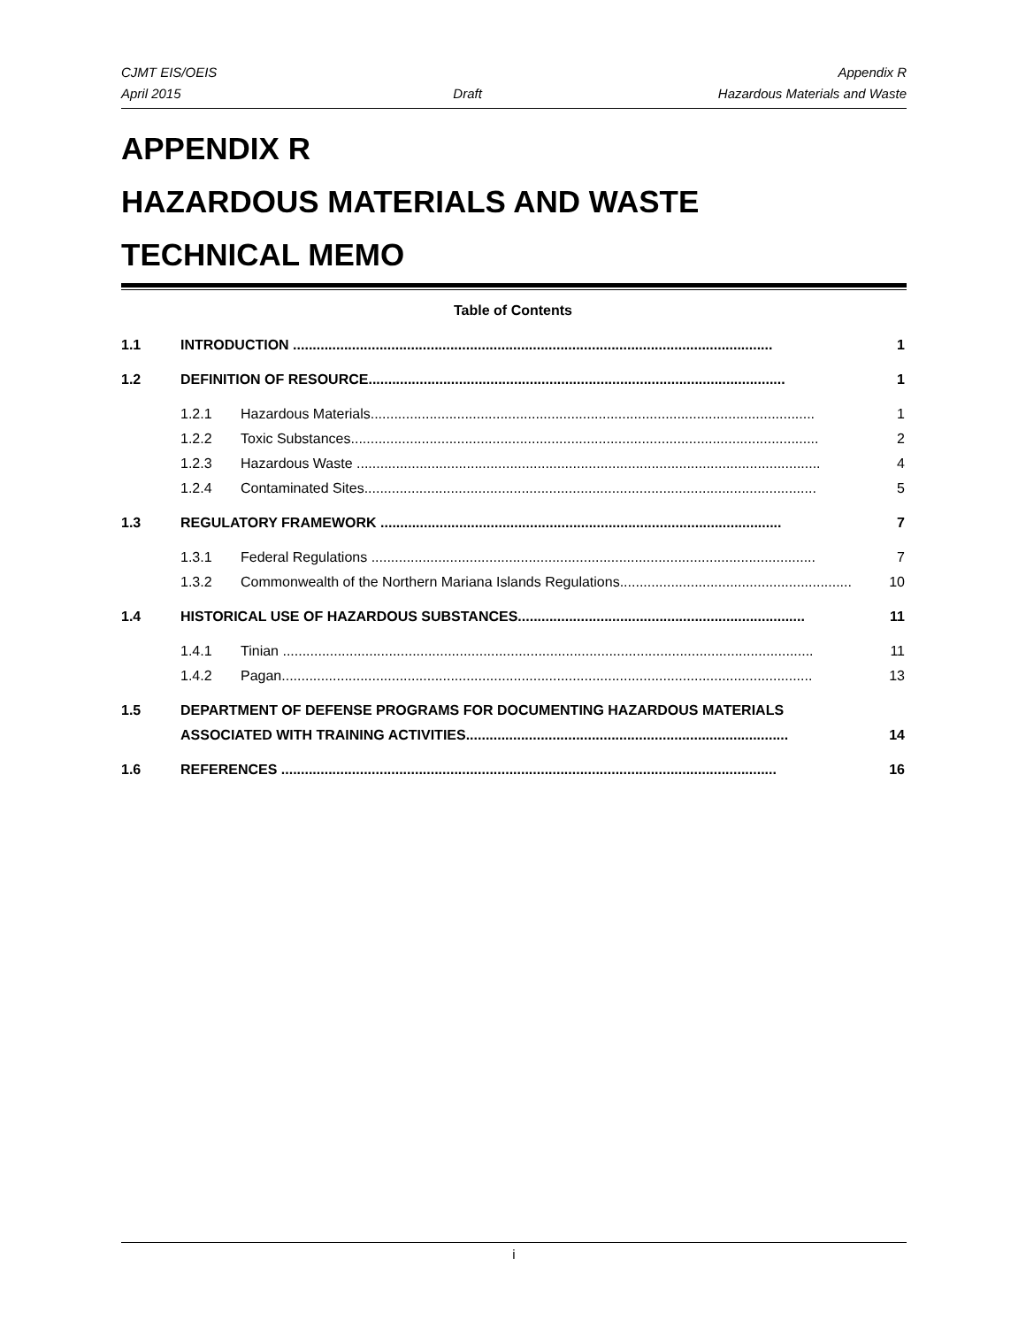CJMT EIS/OEIS
April 2015
Draft Appendix R
Hazardous Materials and Waste
APPENDIX R
HAZARDOUS MATERIALS AND WASTE
TECHNICAL MEMO
Table of Contents
1.1 INTRODUCTION .......................................................................................................................... 1
1.2 DEFINITION OF RESOURCE.......................................................................................................... 1
1.2.1 Hazardous Materials................................................................................................................. 1
1.2.2 Toxic Substances....................................................................................................................... 2
1.2.3 Hazardous Waste ...................................................................................................................... 4
1.2.4 Contaminated Sites................................................................................................................... 5
1.3 REGULATORY FRAMEWORK ...................................................................................................... 7
1.3.1 Federal Regulations ................................................................................................................. 7
1.3.2 Commonwealth of the Northern Mariana Islands Regulations........................................................... 10
1.4 HISTORICAL USE OF HAZARDOUS SUBSTANCES......................................................................... 11
1.4.1 Tinian ....................................................................................................................................... 11
1.4.2 Pagan....................................................................................................................................... 13
1.5 DEPARTMENT OF DEFENSE PROGRAMS FOR DOCUMENTING HAZARDOUS MATERIALS
ASSOCIATED WITH TRAINING ACTIVITIES.................................................................................. 14
1.6 REFERENCES .............................................................................................................................. 16
i